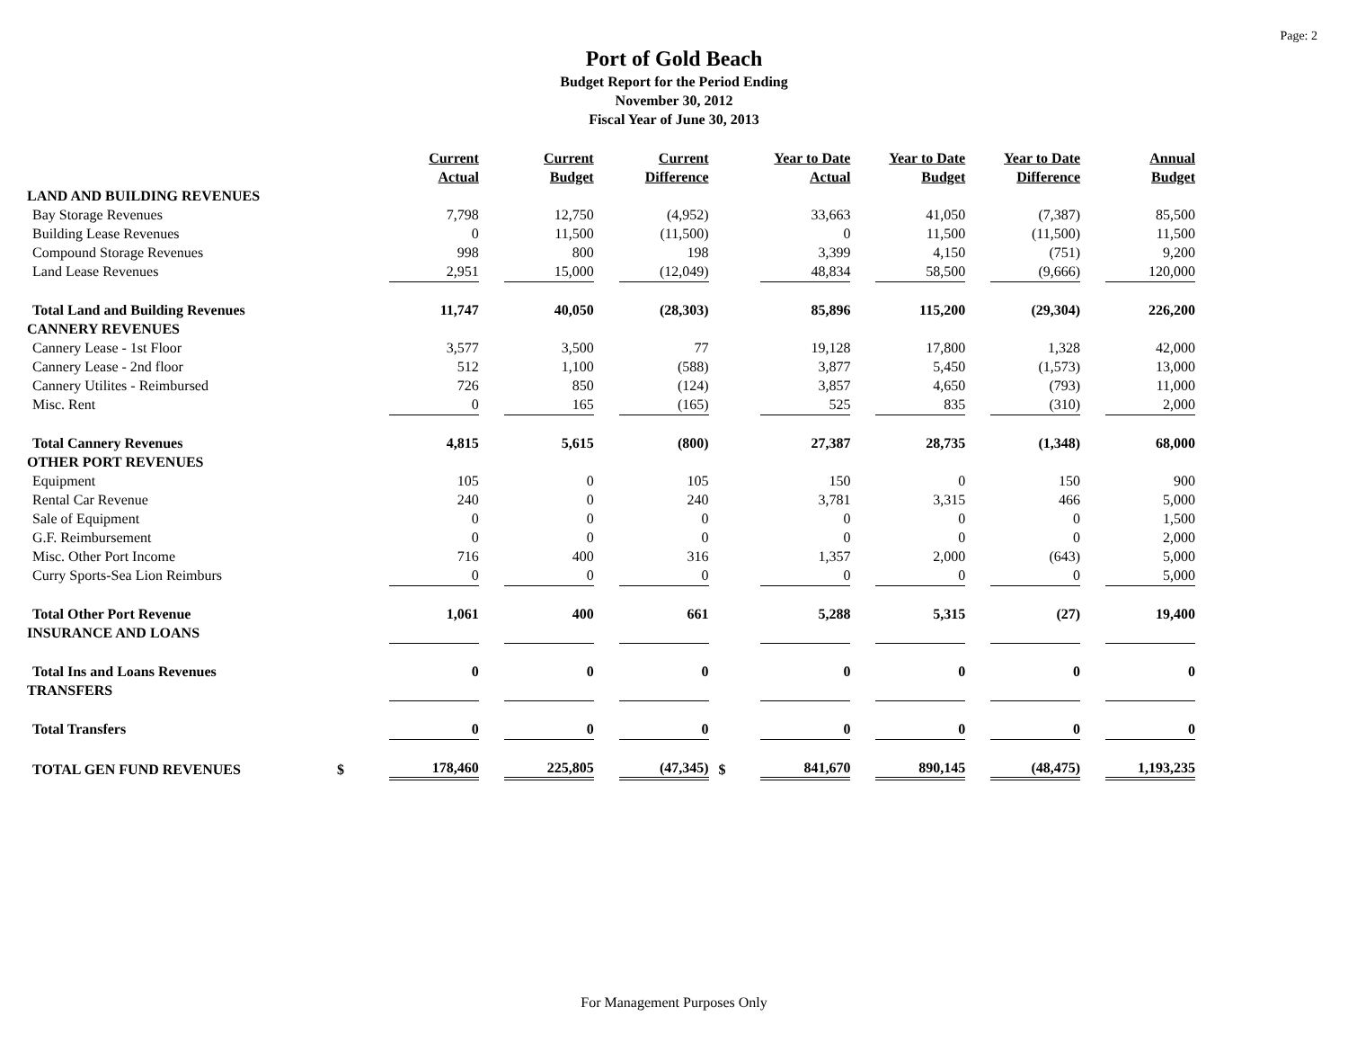Page: 2
Port of Gold Beach
Budget Report for the Period Ending
November 30, 2012
Fiscal Year of June 30, 2013
| | | Current Actual | Current Budget | Current Difference | | Year to Date Actual | Year to Date Budget | Year to Date Difference | Annual Budget |
| --- | --- | --- | --- | --- | --- | --- | --- | --- | --- |
| LAND AND BUILDING REVENUES | | | | | | | | | |
| Bay Storage Revenues | | 7,798 | 12,750 | (4,952) | | 33,663 | 41,050 | (7,387) | 85,500 |
| Building Lease Revenues | | 0 | 11,500 | (11,500) | | 0 | 11,500 | (11,500) | 11,500 |
| Compound Storage Revenues | | 998 | 800 | 198 | | 3,399 | 4,150 | (751) | 9,200 |
| Land Lease Revenues | | 2,951 | 15,000 | (12,049) | | 48,834 | 58,500 | (9,666) | 120,000 |
| Total Land and Building Revenues | | 11,747 | 40,050 | (28,303) | | 85,896 | 115,200 | (29,304) | 226,200 |
| CANNERY REVENUES | | | | | | | | | |
| Cannery Lease - 1st Floor | | 3,577 | 3,500 | 77 | | 19,128 | 17,800 | 1,328 | 42,000 |
| Cannery Lease - 2nd floor | | 512 | 1,100 | (588) | | 3,877 | 5,450 | (1,573) | 13,000 |
| Cannery Utilites - Reimbursed | | 726 | 850 | (124) | | 3,857 | 4,650 | (793) | 11,000 |
| Misc. Rent | | 0 | 165 | (165) | | 525 | 835 | (310) | 2,000 |
| Total Cannery Revenues | | 4,815 | 5,615 | (800) | | 27,387 | 28,735 | (1,348) | 68,000 |
| OTHER PORT REVENUES | | | | | | | | | |
| Equipment | | 105 | 0 | 105 | | 150 | 0 | 150 | 900 |
| Rental Car Revenue | | 240 | 0 | 240 | | 3,781 | 3,315 | 466 | 5,000 |
| Sale of Equipment | | 0 | 0 | 0 | | 0 | 0 | 0 | 1,500 |
| G.F. Reimbursement | | 0 | 0 | 0 | | 0 | 0 | 0 | 2,000 |
| Misc. Other Port Income | | 716 | 400 | 316 | | 1,357 | 2,000 | (643) | 5,000 |
| Curry Sports-Sea Lion Reimburs | | 0 | 0 | 0 | | 0 | 0 | 0 | 5,000 |
| Total Other Port Revenue | | 1,061 | 400 | 661 | | 5,288 | 5,315 | (27) | 19,400 |
| INSURANCE AND LOANS | | | | | | | | | |
| Total Ins and Loans Revenues | | 0 | 0 | 0 | | 0 | 0 | 0 | 0 |
| TRANSFERS | | | | | | | | | |
| Total Transfers | | 0 | 0 | 0 | | 0 | 0 | 0 | 0 |
| TOTAL GEN FUND REVENUES | $ | 178,460 | 225,805 | (47,345) | $ | 841,670 | 890,145 | (48,475) | 1,193,235 |
For Management Purposes Only